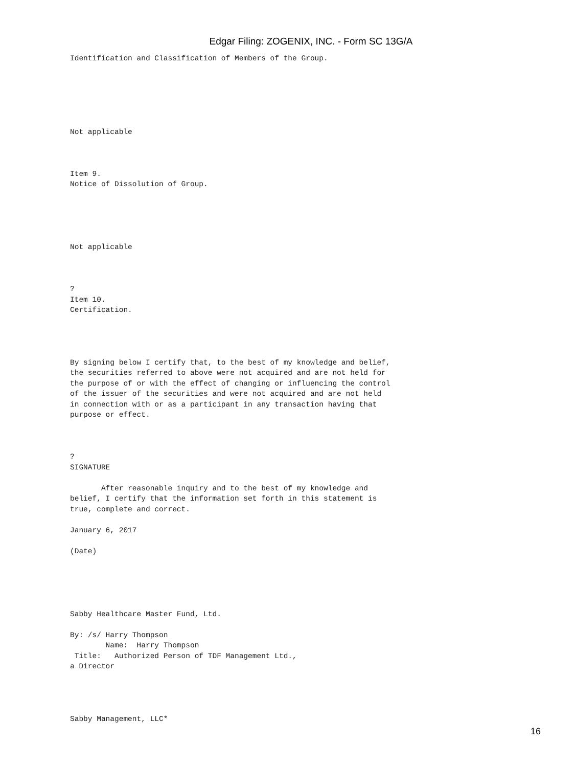Edgar Filing: ZOGENIX, INC. - Form SC 13G/A
Identification and Classification of Members of the Group.






Not applicable



Item 9.
Notice of Dissolution of Group.





Not applicable



?
Item 10.
Certification.




By signing below I certify that, to the best of my knowledge and belief,
the securities referred to above were not acquired and are not held for
the purpose of or with the effect of changing or influencing the control
of the issuer of the securities and were not acquired and are not held
in connection with or as a participant in any transaction having that
purpose or effect.



?
SIGNATURE

       After reasonable inquiry and to the best of my knowledge and
belief, I certify that the information set forth in this statement is
true, complete and correct.

January 6, 2017

(Date)





Sabby Healthcare Master Fund, Ltd.

By: /s/ Harry Thompson
        Name:  Harry Thompson
 Title:   Authorized Person of TDF Management Ltd.,
a Director




Sabby Management, LLC*
16